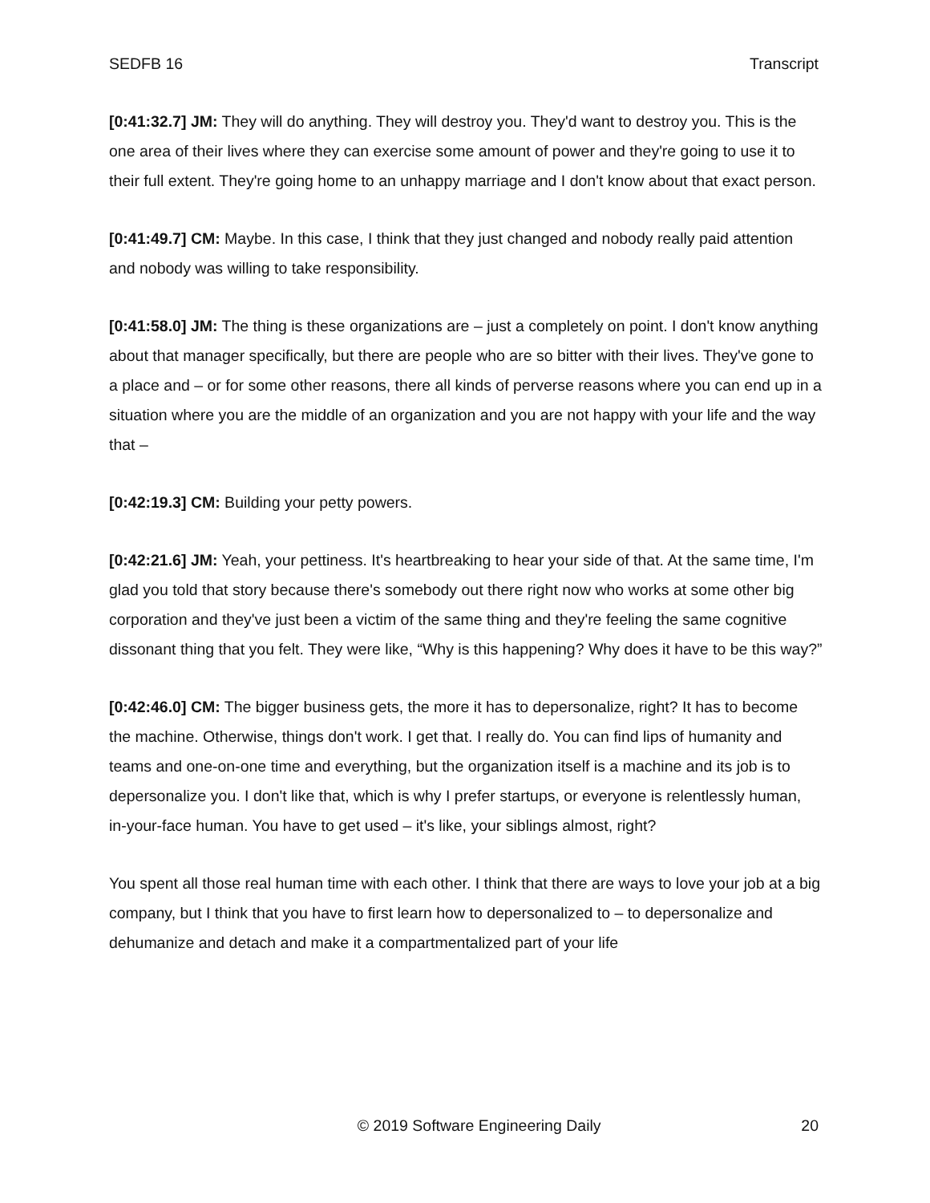SEDFB 16 Transcript
[0:41:32.7] JM: They will do anything. They will destroy you. They'd want to destroy you. This is the one area of their lives where they can exercise some amount of power and they're going to use it to their full extent. They're going home to an unhappy marriage and I don't know about that exact person.
[0:41:49.7] CM: Maybe. In this case, I think that they just changed and nobody really paid attention and nobody was willing to take responsibility.
[0:41:58.0] JM: The thing is these organizations are – just a completely on point. I don't know anything about that manager specifically, but there are people who are so bitter with their lives. They've gone to a place and – or for some other reasons, there all kinds of perverse reasons where you can end up in a situation where you are the middle of an organization and you are not happy with your life and the way that –
[0:42:19.3] CM: Building your petty powers.
[0:42:21.6] JM: Yeah, your pettiness. It's heartbreaking to hear your side of that. At the same time, I'm glad you told that story because there's somebody out there right now who works at some other big corporation and they've just been a victim of the same thing and they're feeling the same cognitive dissonant thing that you felt. They were like, “Why is this happening? Why does it have to be this way?”
[0:42:46.0] CM: The bigger business gets, the more it has to depersonalize, right? It has to become the machine. Otherwise, things don't work. I get that. I really do. You can find lips of humanity and teams and one-on-one time and everything, but the organization itself is a machine and its job is to depersonalize you. I don't like that, which is why I prefer startups, or everyone is relentlessly human, in-your-face human. You have to get used – it's like, your siblings almost, right?
You spent all those real human time with each other. I think that there are ways to love your job at a big company, but I think that you have to first learn how to depersonalized to – to depersonalize and dehumanize and detach and make it a compartmentalized part of your life
© 2019 Software Engineering Daily 20